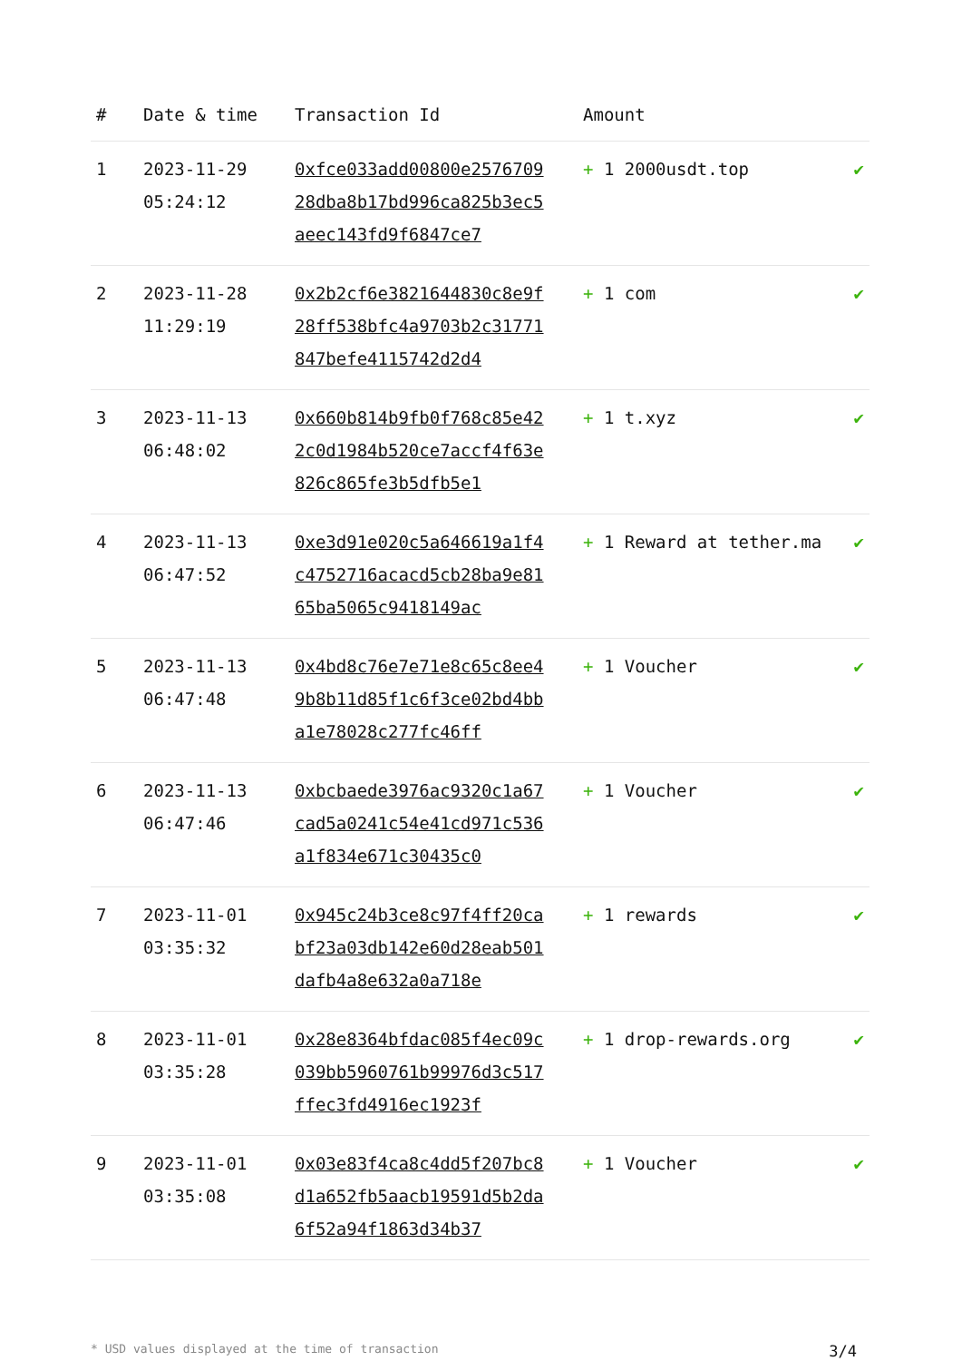| # | Date & time | Transaction Id | Amount | |
| --- | --- | --- | --- | --- |
| 1 | 2023-11-29 05:24:12 | 0xfce033add00800e257670928dba8b17bd996ca825b3ec5aeec143fd9f6847ce7 | + 1 2000usdt.top | ✔ |
| 2 | 2023-11-28 11:29:19 | 0x2b2cf6e3821644830c8e9f28ff538bfc4a9703b2c31771847befe4115742d2d4 | + 1 com | ✔ |
| 3 | 2023-11-13 06:48:02 | 0x660b814b9fb0f768c85e422c0d1984b520ce7accf4f63e826c865fe3b5dfb5e1 | + 1 t.xyz | ✔ |
| 4 | 2023-11-13 06:47:52 | 0xe3d91e020c5a646619a1f4c4752716acacd5cb28ba9e8165ba5065c9418149ac | + 1 Reward at tether.ma | ✔ |
| 5 | 2023-11-13 06:47:48 | 0x4bd8c76e7e71e8c65c8ee49b8b11d85f1c6f3ce02bd4bba1e78028c277fc46ff | + 1 Voucher | ✔ |
| 6 | 2023-11-13 06:47:46 | 0xbcbaede3976ac9320c1a67cad5a0241c54e41cd971c536a1f834e671c30435c0 | + 1 Voucher | ✔ |
| 7 | 2023-11-01 03:35:32 | 0x945c24b3ce8c97f4ff20cabf23a03db142e60d28eab501dafb4a8e632a0a718e | + 1 rewards | ✔ |
| 8 | 2023-11-01 03:35:28 | 0x28e8364bfdac085f4ec09c039bb5960761b99976d3c517ffec3fd4916ec1923f | + 1 drop-rewards.org | ✔ |
| 9 | 2023-11-01 03:35:08 | 0x03e83f4ca8c4dd5f207bc8d1a652fb5aacb19591d5b2da6f52a94f1863d34b37 | + 1 Voucher | ✔ |
* USD values displayed at the time of transaction 3/4